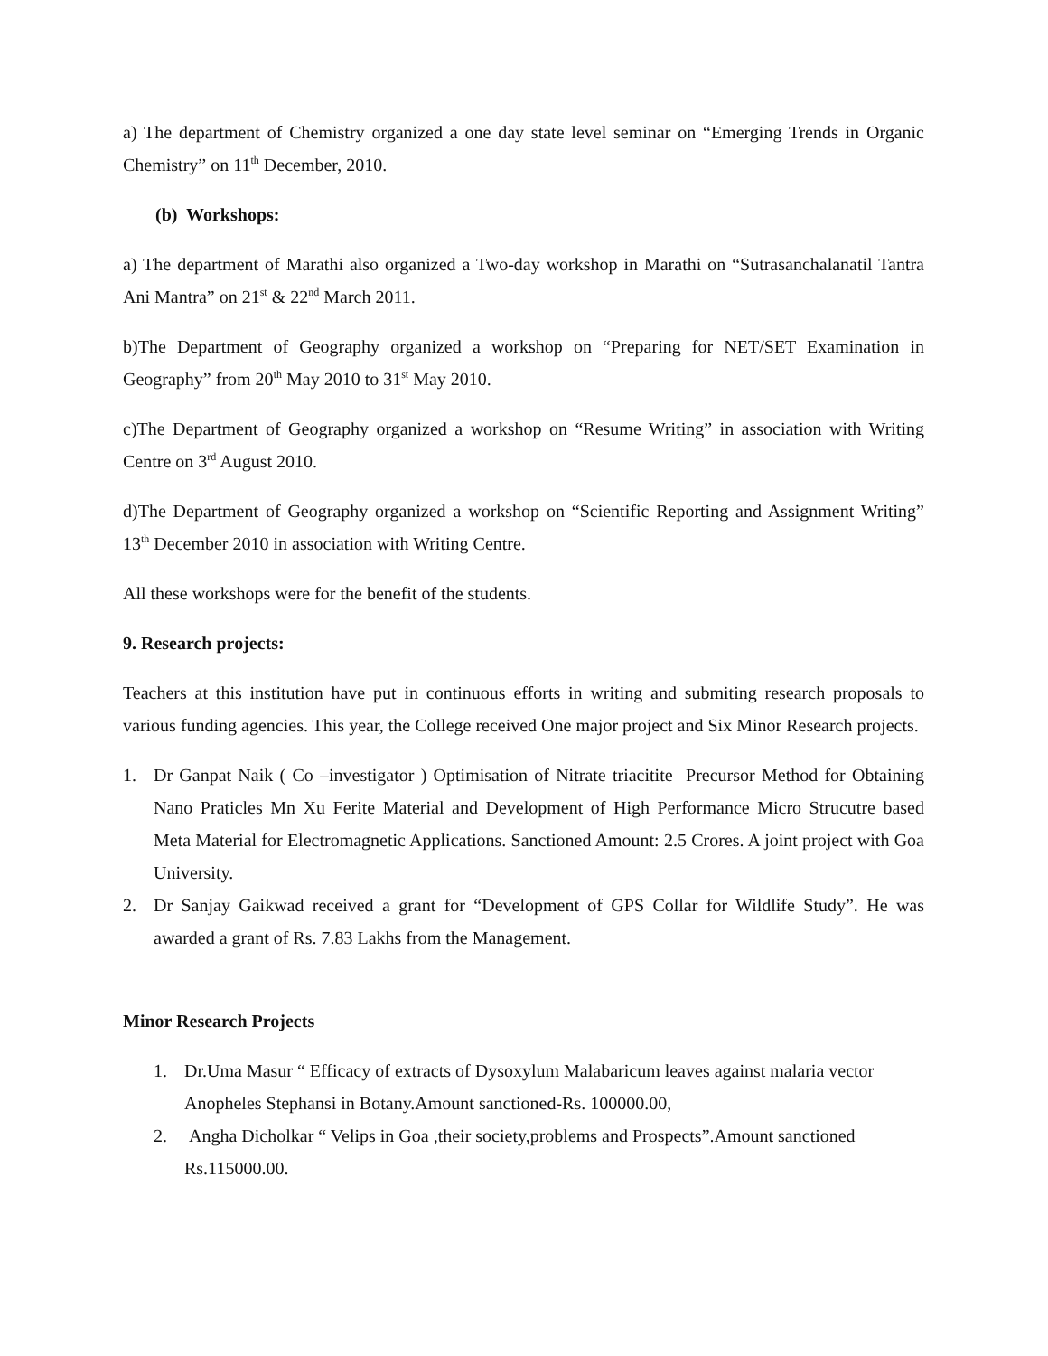a) The department of Chemistry organized a one day state level seminar on “Emerging Trends in Organic Chemistry” on 11<sup>th</sup> December, 2010.
(b) Workshops:
a) The department of Marathi also organized a Two-day workshop in Marathi on “Sutrasanchalanatil Tantra Ani Mantra” on 21<sup>st</sup> & 22<sup>nd</sup> March 2011.
b)The Department of Geography organized a workshop on “Preparing for NET/SET Examination in Geography” from 20<sup>th</sup> May 2010 to 31<sup>st</sup> May 2010.
c)The Department of Geography organized a workshop on “Resume Writing” in association with Writing Centre on 3<sup>rd</sup> August 2010.
d)The Department of Geography organized a workshop on “Scientific Reporting and Assignment Writing” 13<sup>th</sup> December 2010 in association with Writing Centre.
All these workshops were for the benefit of the students.
9. Research projects:
Teachers at this institution have put in continuous efforts in writing and submiting research proposals to various funding agencies. This year, the College received One major project and Six Minor Research projects.
1. Dr Ganpat Naik ( Co –investigator ) Optimisation of Nitrate triacitite Precursor Method for Obtaining Nano Praticles Mn Xu Ferite Material and Development of High Performance Micro Strucutre based Meta Material for Electromagnetic Applications. Sanctioned Amount: 2.5 Crores. A joint project with Goa University.
2. Dr Sanjay Gaikwad received a grant for “Development of GPS Collar for Wildlife Study”. He was awarded a grant of Rs. 7.83 Lakhs from the Management.
Minor Research Projects
1. Dr.Uma Masur “ Efficacy of extracts of Dysoxylum Malabaricum leaves against malaria vector Anopheles Stephansi in Botany.Amount sanctioned-Rs. 100000.00,
2. Angha Dicholkar “ Velips in Goa ,their society,problems and Prospects”.Amount sanctioned Rs.115000.00.